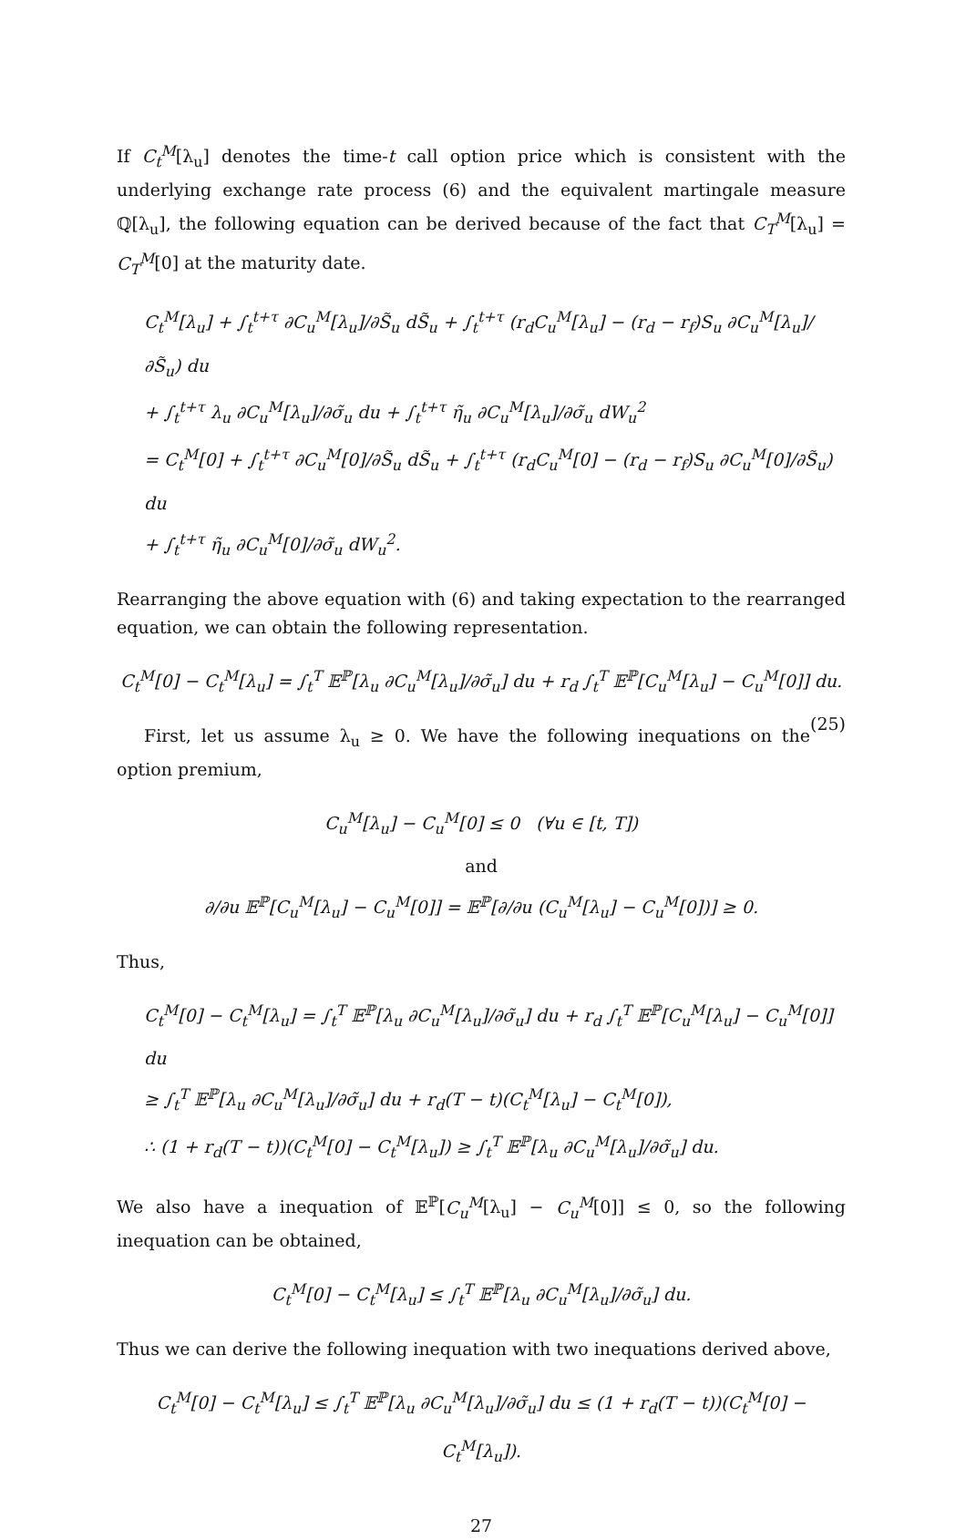If C<sub>t</sub><sup>M</sup>[λ<sub>u</sub>] denotes the time-t call option price which is consistent with the underlying exchange rate process (6) and the equivalent martingale measure ℚ[λ<sub>u</sub>], the following equation can be derived because of the fact that C<sub>T</sub><sup>M</sup>[λ<sub>u</sub>] = C<sub>T</sub><sup>M</sup>[0] at the maturity date.
C<sub>t</sub><sup>M</sup>[λ<sub>u</sub>] + ∫<sub>t</sub><sup>t+τ</sup> ∂C<sub>u</sub><sup>M</sup>[λ<sub>u</sub>]/∂S̃<sub>u</sub> dS̃<sub>u</sub> + ∫<sub>t</sub><sup>t+τ</sup> (r<sub>d</sub>C<sub>u</sub><sup>M</sup>[λ<sub>u</sub>] − (r<sub>d</sub> − r<sub>f</sub>)S<sub>u</sub> ∂C<sub>u</sub><sup>M</sup>[λ<sub>u</sub>]/∂S̃<sub>u</sub>) du
+ ∫<sub>t</sub><sup>t+τ</sup> λ<sub>u</sub> ∂C<sub>u</sub><sup>M</sup>[λ<sub>u</sub>]/∂σ̃<sub>u</sub> du + ∫<sub>t</sub><sup>t+τ</sup> η̃<sub>u</sub> ∂C<sub>u</sub><sup>M</sup>[λ<sub>u</sub>]/∂σ̃<sub>u</sub> dW<sub>u</sub><sup>2</sup>
= C<sub>t</sub><sup>M</sup>[0] + ∫<sub>t</sub><sup>t+τ</sup> ∂C<sub>u</sub><sup>M</sup>[0]/∂S̃<sub>u</sub> dS̃<sub>u</sub> + ∫<sub>t</sub><sup>t+τ</sup> (r<sub>d</sub>C<sub>u</sub><sup>M</sup>[0] − (r<sub>d</sub> − r<sub>f</sub>)S<sub>u</sub> ∂C<sub>u</sub><sup>M</sup>[0]/∂S̃<sub>u</sub>) du
+ ∫<sub>t</sub><sup>t+τ</sup> η̃<sub>u</sub> ∂C<sub>u</sub><sup>M</sup>[0]/∂σ̃<sub>u</sub> dW<sub>u</sub><sup>2</sup>.
Rearranging the above equation with (6) and taking expectation to the rearranged equation, we can obtain the following representation.
C<sub>t</sub><sup>M</sup>[0] − C<sub>t</sub><sup>M</sup>[λ<sub>u</sub>] = ∫<sub>t</sub><sup>T</sup> 𝔼<sup>ℙ</sup>[λ<sub>u</sub> ∂C<sub>u</sub><sup>M</sup>[λ<sub>u</sub>]/∂σ̃<sub>u</sub>] du + r<sub>d</sub> ∫<sub>t</sub><sup>T</sup> 𝔼<sup>ℙ</sup>[C<sub>u</sub><sup>M</sup>[λ<sub>u</sub>] − C<sub>u</sub><sup>M</sup>[0]] du. (25)
First, let us assume λ<sub>u</sub> ≥ 0. We have the following inequations on the option premium,
C<sub>u</sub><sup>M</sup>[λ<sub>u</sub>] − C<sub>u</sub><sup>M</sup>[0] ≤ 0 (∀u ∈ [t, T])
and
∂/∂u 𝔼<sup>ℙ</sup>[C<sub>u</sub><sup>M</sup>[λ<sub>u</sub>] − C<sub>u</sub><sup>M</sup>[0]] = 𝔼<sup>ℙ</sup>[∂/∂u (C<sub>u</sub><sup>M</sup>[λ<sub>u</sub>] − C<sub>u</sub><sup>M</sup>[0])] ≥ 0.
Thus,
C<sub>t</sub><sup>M</sup>[0] − C<sub>t</sub><sup>M</sup>[λ<sub>u</sub>] = ∫<sub>t</sub><sup>T</sup> 𝔼<sup>ℙ</sup>[λ<sub>u</sub> ∂C<sub>u</sub><sup>M</sup>[λ<sub>u</sub>]/∂σ̃<sub>u</sub>] du + r<sub>d</sub> ∫<sub>t</sub><sup>T</sup> 𝔼<sup>ℙ</sup>[C<sub>u</sub><sup>M</sup>[λ<sub>u</sub>] − C<sub>u</sub><sup>M</sup>[0]] du
≥ ∫<sub>t</sub><sup>T</sup> 𝔼<sup>ℙ</sup>[λ<sub>u</sub> ∂C<sub>u</sub><sup>M</sup>[λ<sub>u</sub>]/∂σ̃<sub>u</sub>] du + r<sub>d</sub>(T − t)(C<sub>t</sub><sup>M</sup>[λ<sub>u</sub>] − C<sub>t</sub><sup>M</sup>[0]),
∴ (1 + r<sub>d</sub>(T − t))(C<sub>t</sub><sup>M</sup>[0] − C<sub>t</sub><sup>M</sup>[λ<sub>u</sub>]) ≥ ∫<sub>t</sub><sup>T</sup> 𝔼<sup>ℙ</sup>[λ<sub>u</sub> ∂C<sub>u</sub><sup>M</sup>[λ<sub>u</sub>]/∂σ̃<sub>u</sub>] du.
We also have a inequation of 𝔼<sup>ℙ</sup>[C<sub>u</sub><sup>M</sup>[λ<sub>u</sub>] − C<sub>u</sub><sup>M</sup>[0]] ≤ 0, so the following inequation can be obtained,
C<sub>t</sub><sup>M</sup>[0] − C<sub>t</sub><sup>M</sup>[λ<sub>u</sub>] ≤ ∫<sub>t</sub><sup>T</sup> 𝔼<sup>ℙ</sup>[λ<sub>u</sub> ∂C<sub>u</sub><sup>M</sup>[λ<sub>u</sub>]/∂σ̃<sub>u</sub>] du.
Thus we can derive the following inequation with two inequations derived above,
C<sub>t</sub><sup>M</sup>[0] − C<sub>t</sub><sup>M</sup>[λ<sub>u</sub>] ≤ ∫<sub>t</sub><sup>T</sup> 𝔼<sup>ℙ</sup>[λ<sub>u</sub> ∂C<sub>u</sub><sup>M</sup>[λ<sub>u</sub>]/∂σ̃<sub>u</sub>] du ≤ (1 + r<sub>d</sub>(T − t))(C<sub>t</sub><sup>M</sup>[0] − C<sub>t</sub><sup>M</sup>[λ<sub>u</sub>]).
27